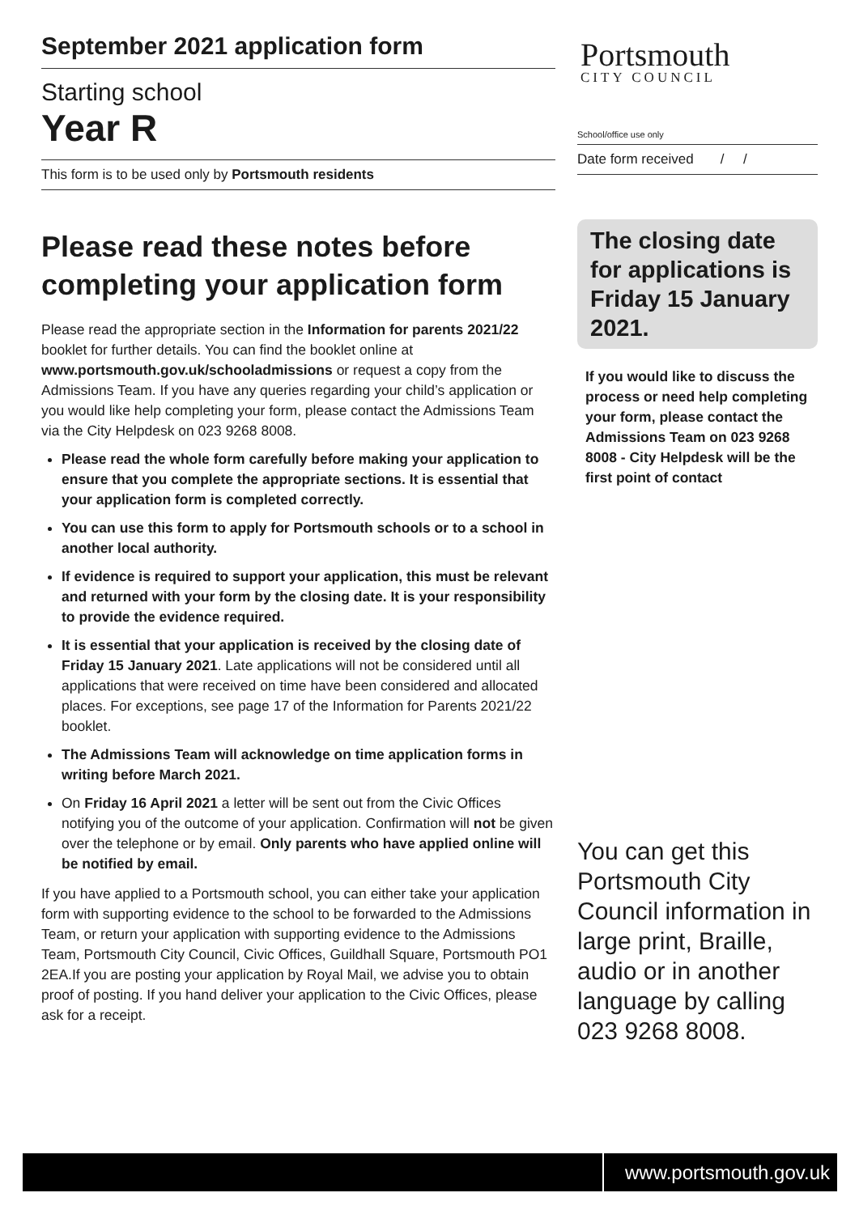September 2021 application form
Starting school
Year R
This form is to be used only by Portsmouth residents
Please read these notes before completing your application form
Please read the appropriate section in the Information for parents 2021/22 booklet for further details. You can find the booklet online at www.portsmouth.gov.uk/schooladmissions or request a copy from the Admissions Team. If you have any queries regarding your child’s application or you would like help completing your form, please contact the Admissions Team via the City Helpdesk on 023 9268 8008.
Please read the whole form carefully before making your application to ensure that you complete the appropriate sections. It is essential that your application form is completed correctly.
You can use this form to apply for Portsmouth schools or to a school in another local authority.
If evidence is required to support your application, this must be relevant and returned with your form by the closing date. It is your responsibility to provide the evidence required.
It is essential that your application is received by the closing date of Friday 15 January 2021. Late applications will not be considered until all applications that were received on time have been considered and allocated places. For exceptions, see page 17 of the Information for Parents 2021/22 booklet.
The Admissions Team will acknowledge on time application forms in writing before March 2021.
On Friday 16 April 2021 a letter will be sent out from the Civic Offices notifying you of the outcome of your application. Confirmation will not be given over the telephone or by email. Only parents who have applied online will be notified by email.
If you have applied to a Portsmouth school, you can either take your application form with supporting evidence to the school to be forwarded to the Admissions Team, or return your application with supporting evidence to the Admissions Team, Portsmouth City Council, Civic Offices, Guildhall Square, Portsmouth PO1 2EA.If you are posting your application by Royal Mail, we advise you to obtain proof of posting. If you hand deliver your application to the Civic Offices, please ask for a receipt.
Portsmouth
CITY COUNCIL
School/office use only
Date form received / /
The closing date for applications is Friday 15 January 2021.
If you would like to discuss the process or need help completing your form, please contact the Admissions Team on 023 9268 8008 - City Helpdesk will be the first point of contact
You can get this Portsmouth City Council information in large print, Braille, audio or in another language by calling 023 9268 8008.
www.portsmouth.gov.uk